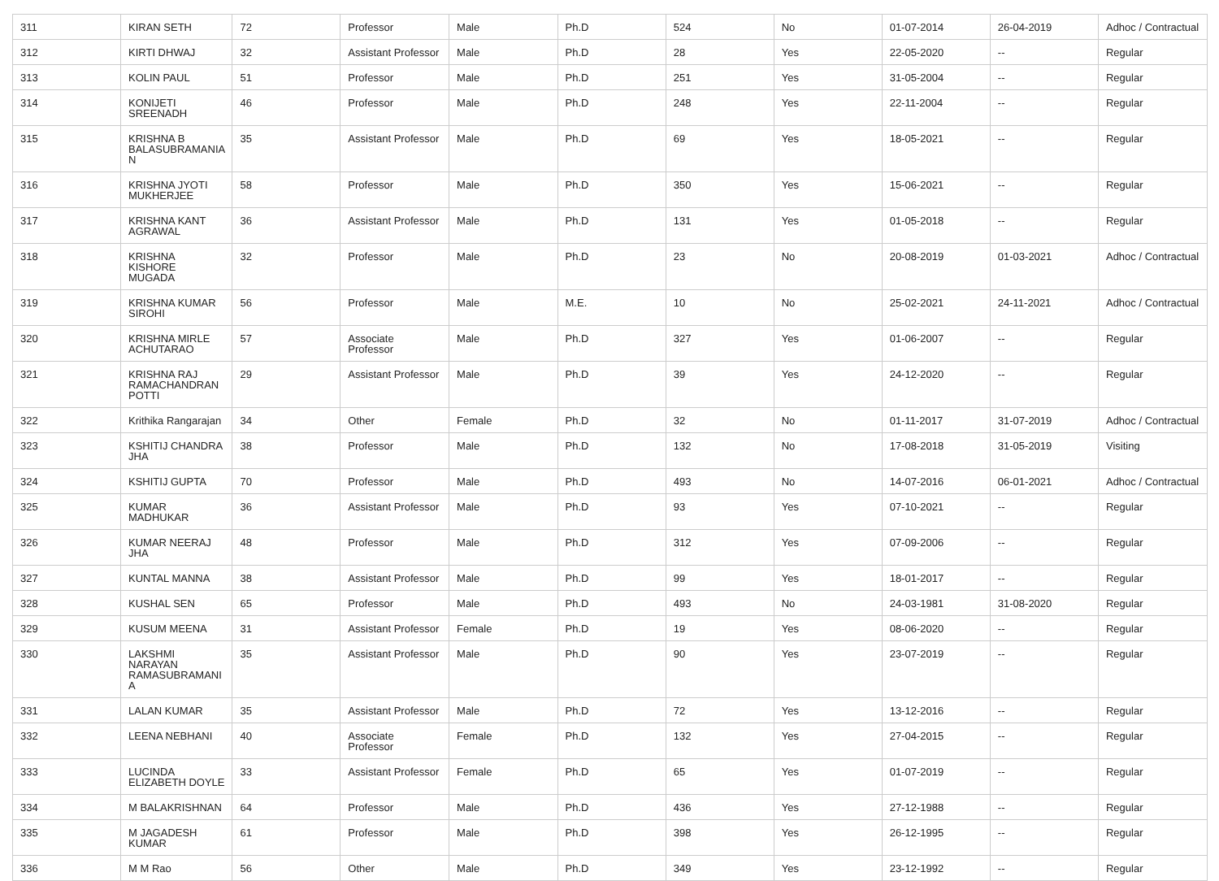| 311 | KIRAN SETH | 72 | Professor | Male | Ph.D | 524 | No | 01-07-2014 | 26-04-2019 | Adhoc / Contractual |
| 312 | KIRTI DHWAJ | 32 | Assistant Professor | Male | Ph.D | 28 | Yes | 22-05-2020 | -- | Regular |
| 313 | KOLIN PAUL | 51 | Professor | Male | Ph.D | 251 | Yes | 31-05-2004 | -- | Regular |
| 314 | KONIJETI SREENADH | 46 | Professor | Male | Ph.D | 248 | Yes | 22-11-2004 | -- | Regular |
| 315 | KRISHNA B BALASUBRAMANIA N | 35 | Assistant Professor | Male | Ph.D | 69 | Yes | 18-05-2021 | -- | Regular |
| 316 | KRISHNA JYOTI MUKHERJEE | 58 | Professor | Male | Ph.D | 350 | Yes | 15-06-2021 | -- | Regular |
| 317 | KRISHNA KANT AGRAWAL | 36 | Assistant Professor | Male | Ph.D | 131 | Yes | 01-05-2018 | -- | Regular |
| 318 | KRISHNA KISHORE MUGADA | 32 | Professor | Male | Ph.D | 23 | No | 20-08-2019 | 01-03-2021 | Adhoc / Contractual |
| 319 | KRISHNA KUMAR SIROHI | 56 | Professor | Male | M.E. | 10 | No | 25-02-2021 | 24-11-2021 | Adhoc / Contractual |
| 320 | KRISHNA MIRLE ACHUTARAO | 57 | Associate Professor | Male | Ph.D | 327 | Yes | 01-06-2007 | -- | Regular |
| 321 | KRISHNA RAJ RAMACHANDRAN POTTI | 29 | Assistant Professor | Male | Ph.D | 39 | Yes | 24-12-2020 | -- | Regular |
| 322 | Krithika Rangarajan | 34 | Other | Female | Ph.D | 32 | No | 01-11-2017 | 31-07-2019 | Adhoc / Contractual |
| 323 | KSHITIJ CHANDRA JHA | 38 | Professor | Male | Ph.D | 132 | No | 17-08-2018 | 31-05-2019 | Visiting |
| 324 | KSHITIJ GUPTA | 70 | Professor | Male | Ph.D | 493 | No | 14-07-2016 | 06-01-2021 | Adhoc / Contractual |
| 325 | KUMAR MADHUKAR | 36 | Assistant Professor | Male | Ph.D | 93 | Yes | 07-10-2021 | -- | Regular |
| 326 | KUMAR NEERAJ JHA | 48 | Professor | Male | Ph.D | 312 | Yes | 07-09-2006 | -- | Regular |
| 327 | KUNTAL MANNA | 38 | Assistant Professor | Male | Ph.D | 99 | Yes | 18-01-2017 | -- | Regular |
| 328 | KUSHAL SEN | 65 | Professor | Male | Ph.D | 493 | No | 24-03-1981 | 31-08-2020 | Regular |
| 329 | KUSUM MEENA | 31 | Assistant Professor | Female | Ph.D | 19 | Yes | 08-06-2020 | -- | Regular |
| 330 | LAKSHMI NARAYAN RAMASUBRAMANI A | 35 | Assistant Professor | Male | Ph.D | 90 | Yes | 23-07-2019 | -- | Regular |
| 331 | LALAN KUMAR | 35 | Assistant Professor | Male | Ph.D | 72 | Yes | 13-12-2016 | -- | Regular |
| 332 | LEENA NEBHANI | 40 | Associate Professor | Female | Ph.D | 132 | Yes | 27-04-2015 | -- | Regular |
| 333 | LUCINDA ELIZABETH DOYLE | 33 | Assistant Professor | Female | Ph.D | 65 | Yes | 01-07-2019 | -- | Regular |
| 334 | M BALAKRISHNAN | 64 | Professor | Male | Ph.D | 436 | Yes | 27-12-1988 | -- | Regular |
| 335 | M JAGADESH KUMAR | 61 | Professor | Male | Ph.D | 398 | Yes | 26-12-1995 | -- | Regular |
| 336 | M M Rao | 56 | Other | Male | Ph.D | 349 | Yes | 23-12-1992 | -- | Regular |